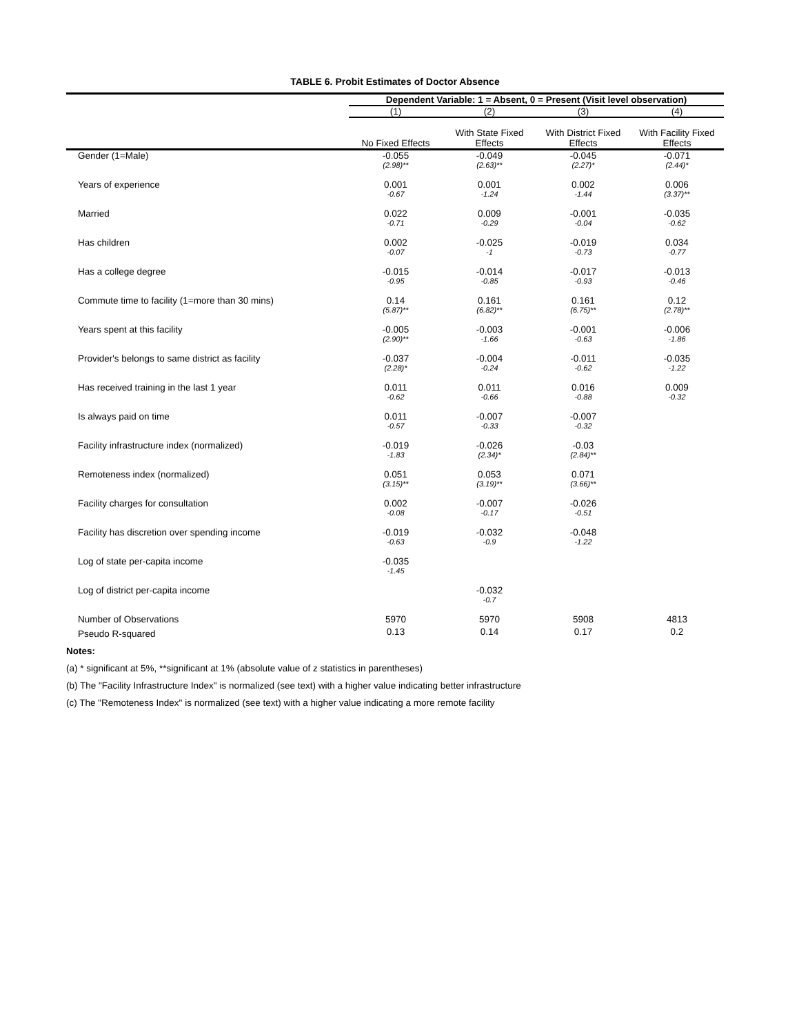TABLE 6. Probit Estimates of Doctor Absence
| | Dependent Variable: 1 = Absent, 0 = Present (Visit level observation) | | | |
| | (1) | (2) | (3) | (4) |
| | No Fixed Effects | With State Fixed Effects | With District Fixed Effects | With Facility Fixed Effects |
| Gender (1=Male) | -0.055 | -0.049 | -0.045 | -0.071 |
| | (2.98)** | (2.63)** | (2.27)* | (2.44)* |
| Years of experience | 0.001 | 0.001 | 0.002 | 0.006 |
| | -0.67 | -1.24 | -1.44 | (3.37)** |
| Married | 0.022 | 0.009 | -0.001 | -0.035 |
| | -0.71 | -0.29 | -0.04 | -0.62 |
| Has children | 0.002 | -0.025 | -0.019 | 0.034 |
| | -0.07 | -1 | -0.73 | -0.77 |
| Has a college degree | -0.015 | -0.014 | -0.017 | -0.013 |
| | -0.95 | -0.85 | -0.93 | -0.46 |
| Commute time to facility (1=more than 30 mins) | 0.14 | 0.161 | 0.161 | 0.12 |
| | (5.87)** | (6.82)** | (6.75)** | (2.78)** |
| Years spent at this facility | -0.005 | -0.003 | -0.001 | -0.006 |
| | (2.90)** | -1.66 | -0.63 | -1.86 |
| Provider's belongs to same district as facility | -0.037 | -0.004 | -0.011 | -0.035 |
| | (2.28)* | -0.24 | -0.62 | -1.22 |
| Has received training in the last 1 year | 0.011 | 0.011 | 0.016 | 0.009 |
| | -0.62 | -0.66 | -0.88 | -0.32 |
| Is always paid on time | 0.011 | -0.007 | -0.007 | |
| | -0.57 | -0.33 | -0.32 | |
| Facility infrastructure index (normalized) | -0.019 | -0.026 | -0.03 | |
| | -1.83 | (2.34)* | (2.84)** | |
| Remoteness index (normalized) | 0.051 | 0.053 | 0.071 | |
| | (3.15)** | (3.19)** | (3.66)** | |
| Facility charges for consultation | 0.002 | -0.007 | -0.026 | |
| | -0.08 | -0.17 | -0.51 | |
| Facility has discretion over spending income | -0.019 | -0.032 | -0.048 | |
| | -0.63 | -0.9 | -1.22 | |
| Log of state per-capita income | -0.035 | | | |
| | -1.45 | | | |
| Log of district per-capita income | | -0.032 | | |
| | | -0.7 | | |
| Number of Observations | 5970 | 5970 | 5908 | 4813 |
| Pseudo R-squared | 0.13 | 0.14 | 0.17 | 0.2 |
Notes:
(a) * significant at 5%, **significant at 1% (absolute value of z statistics in parentheses)
(b) The "Facility Infrastructure Index" is normalized (see text) with a higher value indicating better infrastructure
(c) The "Remoteness Index" is normalized (see text) with a higher value indicating a more remote facility